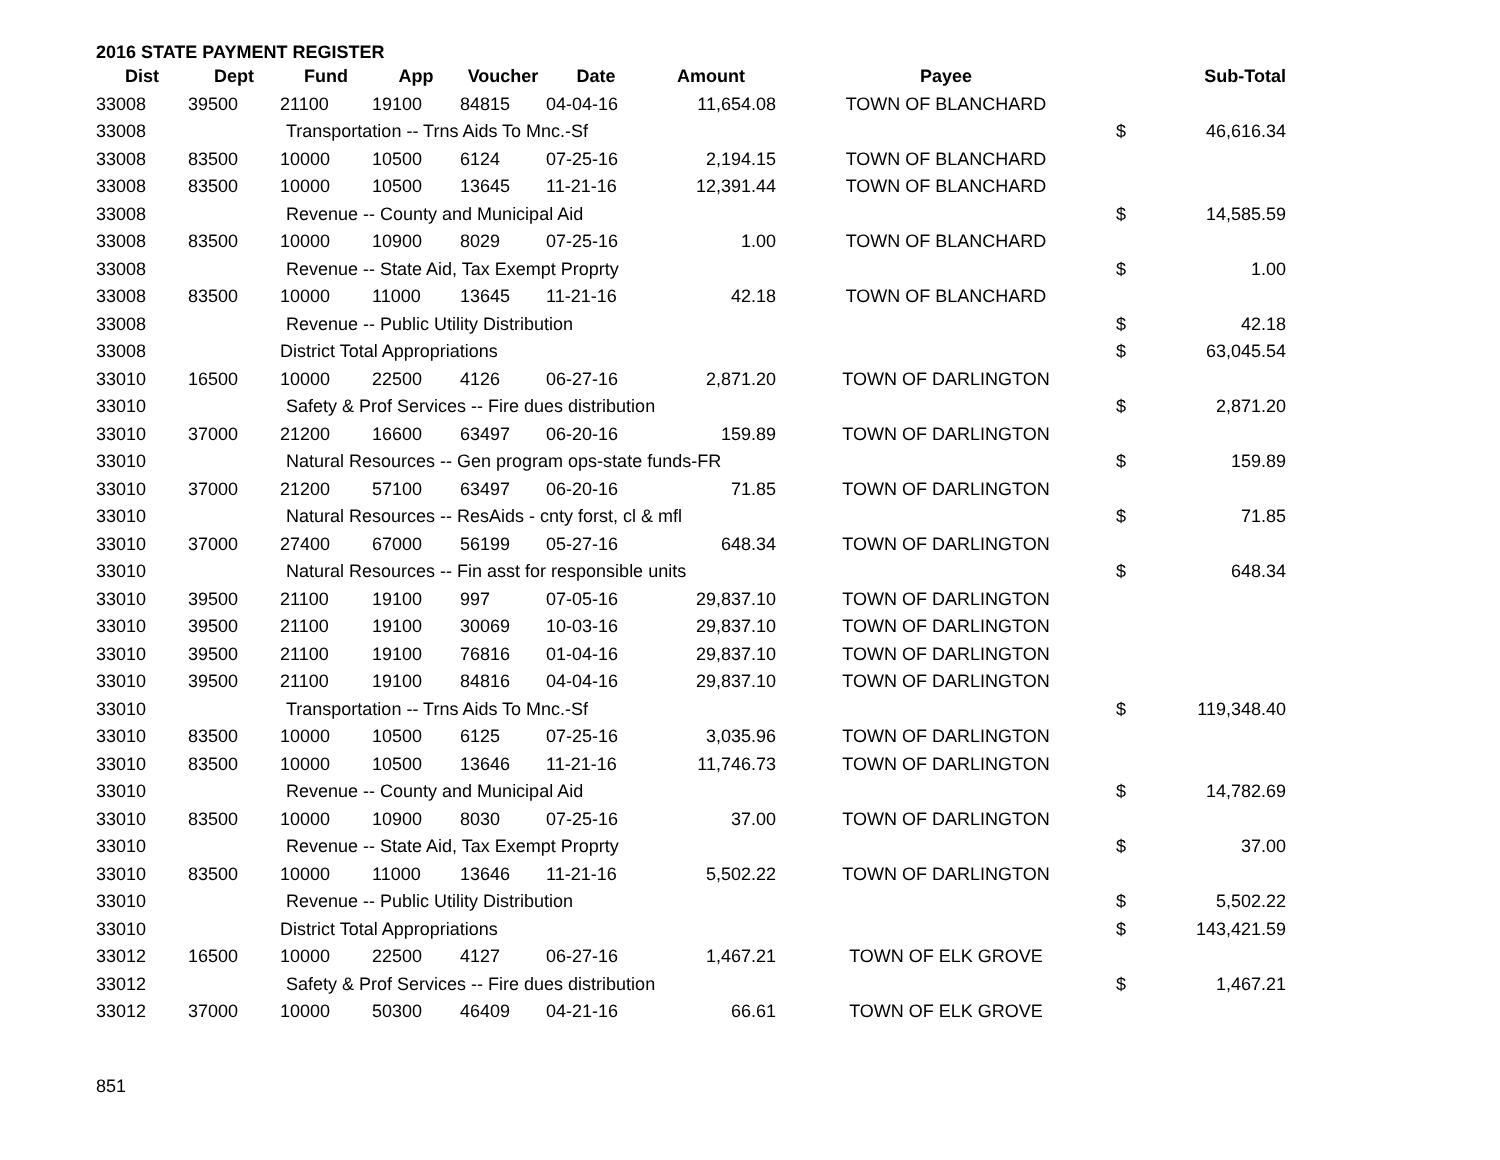2016 STATE PAYMENT REGISTER
| Dist | Dept | Fund | App | Voucher | Date | Amount | Payee | | Sub-Total |
| --- | --- | --- | --- | --- | --- | --- | --- | --- | --- |
| 33008 | 39500 | 21100 | 19100 | 84815 | 04-04-16 | 11,654.08 | TOWN OF BLANCHARD | | |
| 33008 | | Transportation -- Trns Aids To Mnc.-Sf | | | | | | $ | 46,616.34 |
| 33008 | 83500 | 10000 | 10500 | 6124 | 07-25-16 | 2,194.15 | TOWN OF BLANCHARD | | |
| 33008 | 83500 | 10000 | 10500 | 13645 | 11-21-16 | 12,391.44 | TOWN OF BLANCHARD | | |
| 33008 | | Revenue -- County and Municipal Aid | | | | | | $ | 14,585.59 |
| 33008 | 83500 | 10000 | 10900 | 8029 | 07-25-16 | 1.00 | TOWN OF BLANCHARD | | |
| 33008 | | Revenue -- State Aid, Tax Exempt Proprty | | | | | | $ | 1.00 |
| 33008 | 83500 | 10000 | 11000 | 13645 | 11-21-16 | 42.18 | TOWN OF BLANCHARD | | |
| 33008 | | Revenue -- Public Utility Distribution | | | | | | $ | 42.18 |
| 33008 | | District Total Appropriations | | | | | | $ | 63,045.54 |
| 33010 | 16500 | 10000 | 22500 | 4126 | 06-27-16 | 2,871.20 | TOWN OF DARLINGTON | | |
| 33010 | | Safety & Prof Services -- Fire dues distribution | | | | | | $ | 2,871.20 |
| 33010 | 37000 | 21200 | 16600 | 63497 | 06-20-16 | 159.89 | TOWN OF DARLINGTON | | |
| 33010 | | Natural Resources -- Gen program ops-state funds-FR | | | | | | $ | 159.89 |
| 33010 | 37000 | 21200 | 57100 | 63497 | 06-20-16 | 71.85 | TOWN OF DARLINGTON | | |
| 33010 | | Natural Resources -- ResAids - cnty forst, cl & mfl | | | | | | $ | 71.85 |
| 33010 | 37000 | 27400 | 67000 | 56199 | 05-27-16 | 648.34 | TOWN OF DARLINGTON | | |
| 33010 | | Natural Resources -- Fin asst for responsible units | | | | | | $ | 648.34 |
| 33010 | 39500 | 21100 | 19100 | 997 | 07-05-16 | 29,837.10 | TOWN OF DARLINGTON | | |
| 33010 | 39500 | 21100 | 19100 | 30069 | 10-03-16 | 29,837.10 | TOWN OF DARLINGTON | | |
| 33010 | 39500 | 21100 | 19100 | 76816 | 01-04-16 | 29,837.10 | TOWN OF DARLINGTON | | |
| 33010 | 39500 | 21100 | 19100 | 84816 | 04-04-16 | 29,837.10 | TOWN OF DARLINGTON | | |
| 33010 | | Transportation -- Trns Aids To Mnc.-Sf | | | | | | $ | 119,348.40 |
| 33010 | 83500 | 10000 | 10500 | 6125 | 07-25-16 | 3,035.96 | TOWN OF DARLINGTON | | |
| 33010 | 83500 | 10000 | 10500 | 13646 | 11-21-16 | 11,746.73 | TOWN OF DARLINGTON | | |
| 33010 | | Revenue -- County and Municipal Aid | | | | | | $ | 14,782.69 |
| 33010 | 83500 | 10000 | 10900 | 8030 | 07-25-16 | 37.00 | TOWN OF DARLINGTON | | |
| 33010 | | Revenue -- State Aid, Tax Exempt Proprty | | | | | | $ | 37.00 |
| 33010 | 83500 | 10000 | 11000 | 13646 | 11-21-16 | 5,502.22 | TOWN OF DARLINGTON | | |
| 33010 | | Revenue -- Public Utility Distribution | | | | | | $ | 5,502.22 |
| 33010 | | District Total Appropriations | | | | | | $ | 143,421.59 |
| 33012 | 16500 | 10000 | 22500 | 4127 | 06-27-16 | 1,467.21 | TOWN OF ELK GROVE | | |
| 33012 | | Safety & Prof Services -- Fire dues distribution | | | | | | $ | 1,467.21 |
| 33012 | 37000 | 10000 | 50300 | 46409 | 04-21-16 | 66.61 | TOWN OF ELK GROVE | | |
851